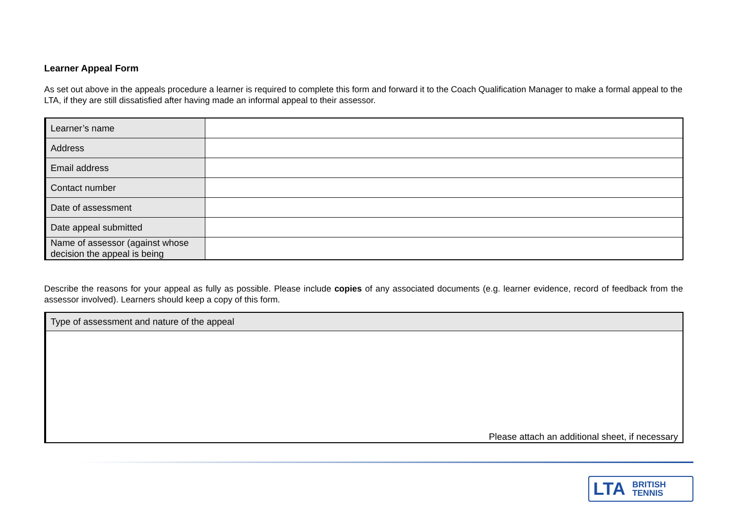Learner Appeal Form
As set out above in the appeals procedure a learner is required to complete this form and forward it to the Coach Qualification Manager to make a formal appeal to the LTA, if they are still dissatisfied after having made an informal appeal to their assessor.
| Learner’s name | |
| Address | |
| Email address | |
| Contact number | |
| Date of assessment | |
| Date appeal submitted | |
| Name of assessor (against whose decision the appeal is being | |
Describe the reasons for your appeal as fully as possible. Please include copies of any associated documents (e.g. learner evidence, record of feedback from the assessor involved). Learners should keep a copy of this form.
| Type of assessment and nature of the appeal |
| Please attach an additional sheet, if necessary |
LTA BRITISH
TENNIS